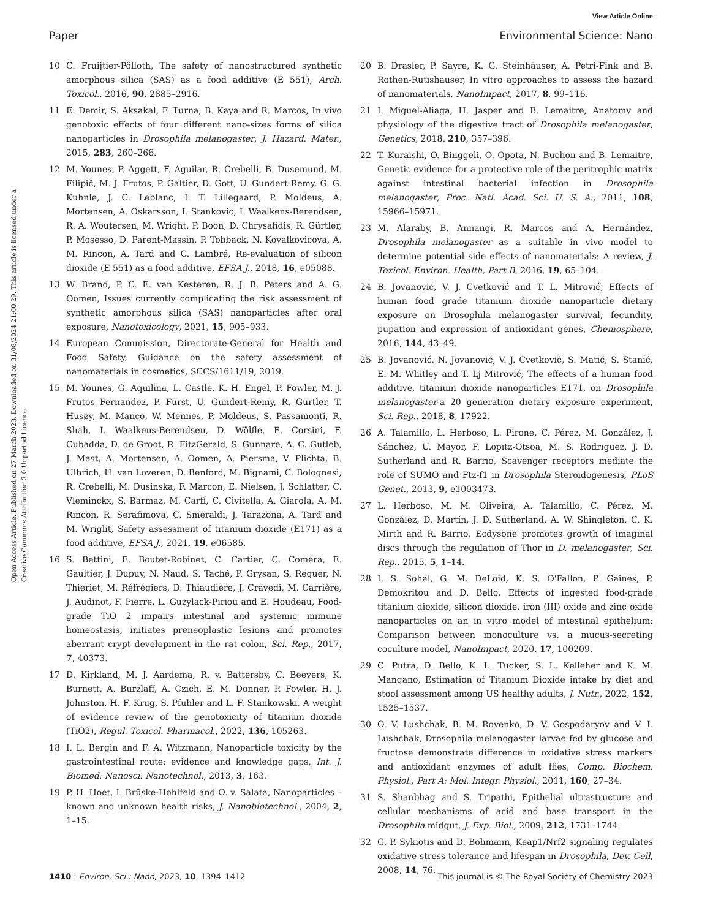View Article Online
Paper Environmental Science: Nano
Open Access Article. Published on 27 March 2023. Downloaded on 31/08/2024 21:00:29. This article is licensed under a Creative Commons Attribution 3.0 Unported Licence.
10 C. Fruijtier-Pölloth, The safety of nanostructured synthetic amorphous silica (SAS) as a food additive (E 551), Arch. Toxicol., 2016, 90, 2885–2916.
11 E. Demir, S. Aksakal, F. Turna, B. Kaya and R. Marcos, In vivo genotoxic effects of four different nano-sizes forms of silica nanoparticles in Drosophila melanogaster, J. Hazard. Mater., 2015, 283, 260–266.
12 M. Younes, P. Aggett, F. Aguilar, R. Crebelli, B. Dusemund, M. Filipič, M. J. Frutos, P. Galtier, D. Gott, U. Gundert-Remy, G. G. Kuhnle, J. C. Leblanc, I. T. Lillegaard, P. Moldeus, A. Mortensen, A. Oskarsson, I. Stankovic, I. Waalkens-Berendsen, R. A. Woutersen, M. Wright, P. Boon, D. Chrysafidis, R. Gürtler, P. Mosesso, D. Parent-Massin, P. Tobback, N. Kovalkovicova, A. M. Rincon, A. Tard and C. Lambré, Re-evaluation of silicon dioxide (E 551) as a food additive, EFSA J., 2018, 16, e05088.
13 W. Brand, P. C. E. van Kesteren, R. J. B. Peters and A. G. Oomen, Issues currently complicating the risk assessment of synthetic amorphous silica (SAS) nanoparticles after oral exposure, Nanotoxicology, 2021, 15, 905–933.
14 European Commission, Directorate-General for Health and Food Safety, Guidance on the safety assessment of nanomaterials in cosmetics, SCCS/1611/19, 2019.
15 M. Younes, G. Aquilina, L. Castle, K. H. Engel, P. Fowler, M. J. Frutos Fernandez, P. Fürst, U. Gundert-Remy, R. Gürtler, T. Husøy, M. Manco, W. Mennes, P. Moldeus, S. Passamonti, R. Shah, I. Waalkens-Berendsen, D. Wölfle, E. Corsini, F. Cubadda, D. de Groot, R. FitzGerald, S. Gunnare, A. C. Gutleb, J. Mast, A. Mortensen, A. Oomen, A. Piersma, V. Plichta, B. Ulbrich, H. van Loveren, D. Benford, M. Bignami, C. Bolognesi, R. Crebelli, M. Dusinska, F. Marcon, E. Nielsen, J. Schlatter, C. Vleminckx, S. Barmaz, M. Carfí, C. Civitella, A. Giarola, A. M. Rincon, R. Serafimova, C. Smeraldi, J. Tarazona, A. Tard and M. Wright, Safety assessment of titanium dioxide (E171) as a food additive, EFSA J., 2021, 19, e06585.
16 S. Bettini, E. Boutet-Robinet, C. Cartier, C. Coméra, E. Gaultier, J. Dupuy, N. Naud, S. Taché, P. Grysan, S. Reguer, N. Thieriet, M. Réfrégiers, D. Thiaudière, J. Cravedi, M. Carrière, J. Audinot, F. Pierre, L. Guzylack-Piriou and E. Houdeau, Food-grade TiO 2 impairs intestinal and systemic immune homeostasis, initiates preneoplastic lesions and promotes aberrant crypt development in the rat colon, Sci. Rep., 2017, 7, 40373.
17 D. Kirkland, M. J. Aardema, R. v. Battersby, C. Beevers, K. Burnett, A. Burzlaff, A. Czich, E. M. Donner, P. Fowler, H. J. Johnston, H. F. Krug, S. Pfuhler and L. F. Stankowski, A weight of evidence review of the genotoxicity of titanium dioxide (TiO2), Regul. Toxicol. Pharmacol., 2022, 136, 105263.
18 I. L. Bergin and F. A. Witzmann, Nanoparticle toxicity by the gastrointestinal route: evidence and knowledge gaps, Int. J. Biomed. Nanosci. Nanotechnol., 2013, 3, 163.
19 P. H. Hoet, I. Brüske-Hohlfeld and O. v. Salata, Nanoparticles – known and unknown health risks, J. Nanobiotechnol., 2004, 2, 1–15.
20 B. Drasler, P. Sayre, K. G. Steinhäuser, A. Petri-Fink and B. Rothen-Rutishauser, In vitro approaches to assess the hazard of nanomaterials, NanoImpact, 2017, 8, 99–116.
21 I. Miguel-Aliaga, H. Jasper and B. Lemaitre, Anatomy and physiology of the digestive tract of Drosophila melanogaster, Genetics, 2018, 210, 357–396.
22 T. Kuraishi, O. Binggeli, O. Opota, N. Buchon and B. Lemaitre, Genetic evidence for a protective role of the peritrophic matrix against intestinal bacterial infection in Drosophila melanogaster, Proc. Natl. Acad. Sci. U. S. A., 2011, 108, 15966–15971.
23 M. Alaraby, B. Annangi, R. Marcos and A. Hernández, Drosophila melanogaster as a suitable in vivo model to determine potential side effects of nanomaterials: A review, J. Toxicol. Environ. Health, Part B, 2016, 19, 65–104.
24 B. Jovanović, V. J. Cvetković and T. L. Mitrović, Effects of human food grade titanium dioxide nanoparticle dietary exposure on Drosophila melanogaster survival, fecundity, pupation and expression of antioxidant genes, Chemosphere, 2016, 144, 43–49.
25 B. Jovanović, N. Jovanović, V. J. Cvetković, S. Matić, S. Stanić, E. M. Whitley and T. Lj Mitrović, The effects of a human food additive, titanium dioxide nanoparticles E171, on Drosophila melanogaster-a 20 generation dietary exposure experiment, Sci. Rep., 2018, 8, 17922.
26 A. Talamillo, L. Herboso, L. Pirone, C. Pérez, M. González, J. Sánchez, U. Mayor, F. Lopitz-Otsoa, M. S. Rodriguez, J. D. Sutherland and R. Barrio, Scavenger receptors mediate the role of SUMO and Ftz-f1 in Drosophila Steroidogenesis, PLoS Genet., 2013, 9, e1003473.
27 L. Herboso, M. M. Oliveira, A. Talamillo, C. Pérez, M. González, D. Martín, J. D. Sutherland, A. W. Shingleton, C. K. Mirth and R. Barrio, Ecdysone promotes growth of imaginal discs through the regulation of Thor in D. melanogaster, Sci. Rep., 2015, 5, 1–14.
28 I. S. Sohal, G. M. DeLoid, K. S. O'Fallon, P. Gaines, P. Demokritou and D. Bello, Effects of ingested food-grade titanium dioxide, silicon dioxide, iron (III) oxide and zinc oxide nanoparticles on an in vitro model of intestinal epithelium: Comparison between monoculture vs. a mucus-secreting coculture model, NanoImpact, 2020, 17, 100209.
29 C. Putra, D. Bello, K. L. Tucker, S. L. Kelleher and K. M. Mangano, Estimation of Titanium Dioxide intake by diet and stool assessment among US healthy adults, J. Nutr., 2022, 152, 1525–1537.
30 O. V. Lushchak, B. M. Rovenko, D. V. Gospodaryov and V. I. Lushchak, Drosophila melanogaster larvae fed by glucose and fructose demonstrate difference in oxidative stress markers and antioxidant enzymes of adult flies, Comp. Biochem. Physiol., Part A: Mol. Integr. Physiol., 2011, 160, 27–34.
31 S. Shanbhag and S. Tripathi, Epithelial ultrastructure and cellular mechanisms of acid and base transport in the Drosophila midgut, J. Exp. Biol., 2009, 212, 1731–1744.
32 G. P. Sykiotis and D. Bohmann, Keap1/Nrf2 signaling regulates oxidative stress tolerance and lifespan in Drosophila, Dev. Cell, 2008, 14, 76.
1410 | Environ. Sci.: Nano, 2023, 10, 1394–1412 This journal is © The Royal Society of Chemistry 2023